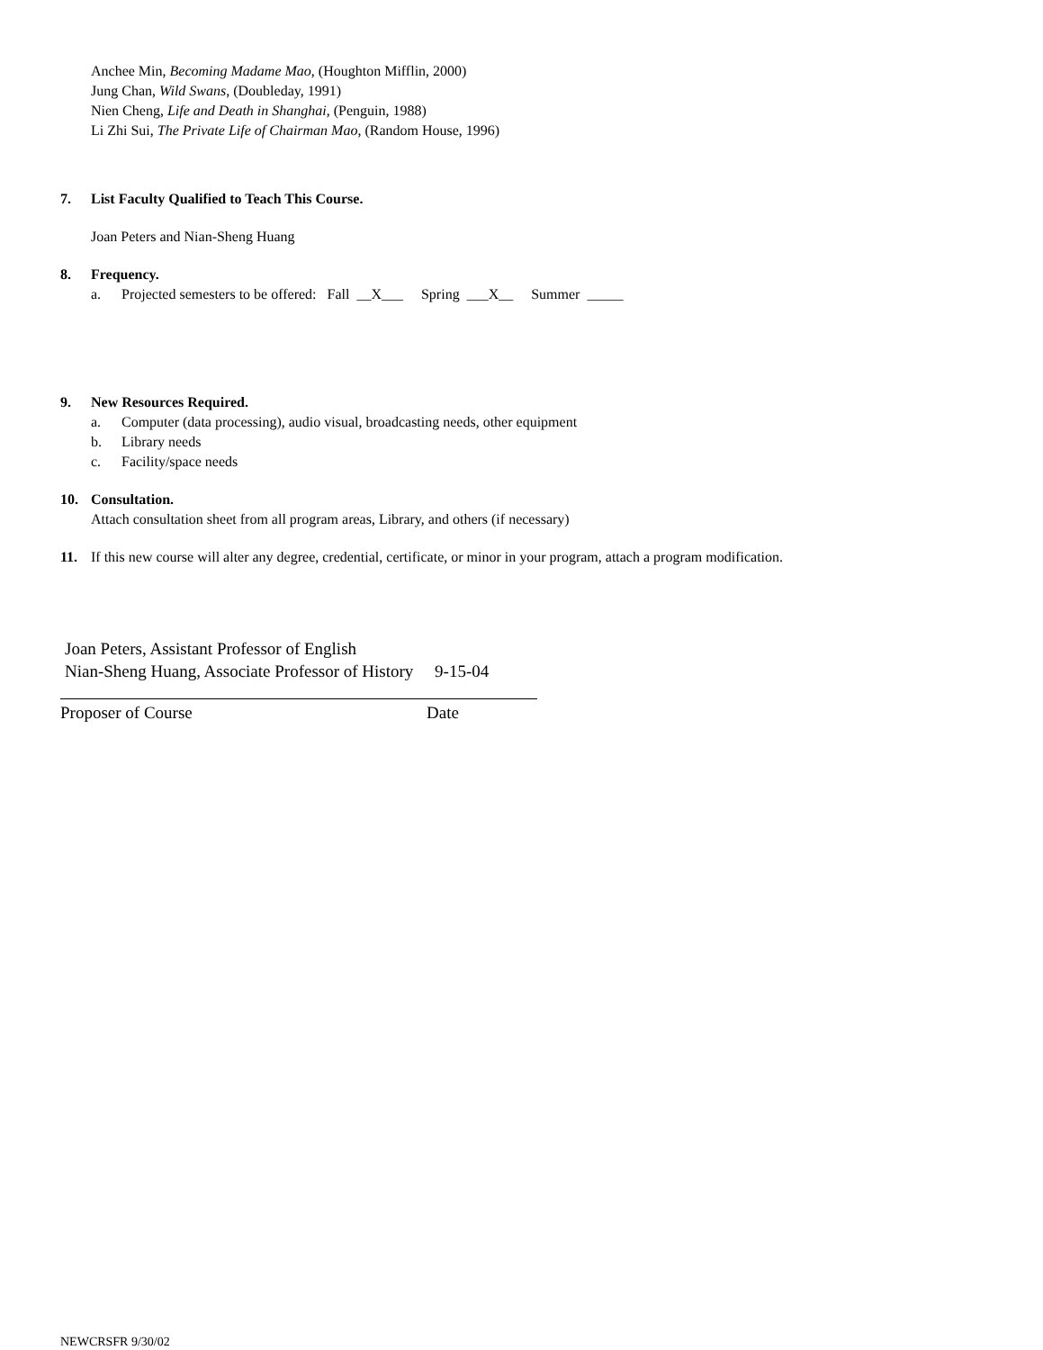Anchee Min, Becoming Madame Mao, (Houghton Mifflin, 2000)
Jung Chan, Wild Swans, (Doubleday, 1991)
Nien Cheng, Life and Death in Shanghai, (Penguin, 1988)
Li Zhi Sui, The Private Life of Chairman Mao, (Random House, 1996)
7. List Faculty Qualified to Teach This Course.
Joan Peters and Nian-Sheng Huang
8. Frequency.
a. Projected semesters to be offered: Fall __X___ Spring ___X__ Summer _____
9. New Resources Required.
a. Computer (data processing), audio visual, broadcasting needs, other equipment
b. Library needs
c. Facility/space needs
10. Consultation.
Attach consultation sheet from all program areas, Library, and others (if necessary)
11. If this new course will alter any degree, credential, certificate, or minor in your program, attach a program modification.
Joan Peters, Assistant Professor of English
Nian-Sheng Huang, Associate Professor of History 9-15-04
Proposer of Course Date
NEWCRSFR 9/30/02